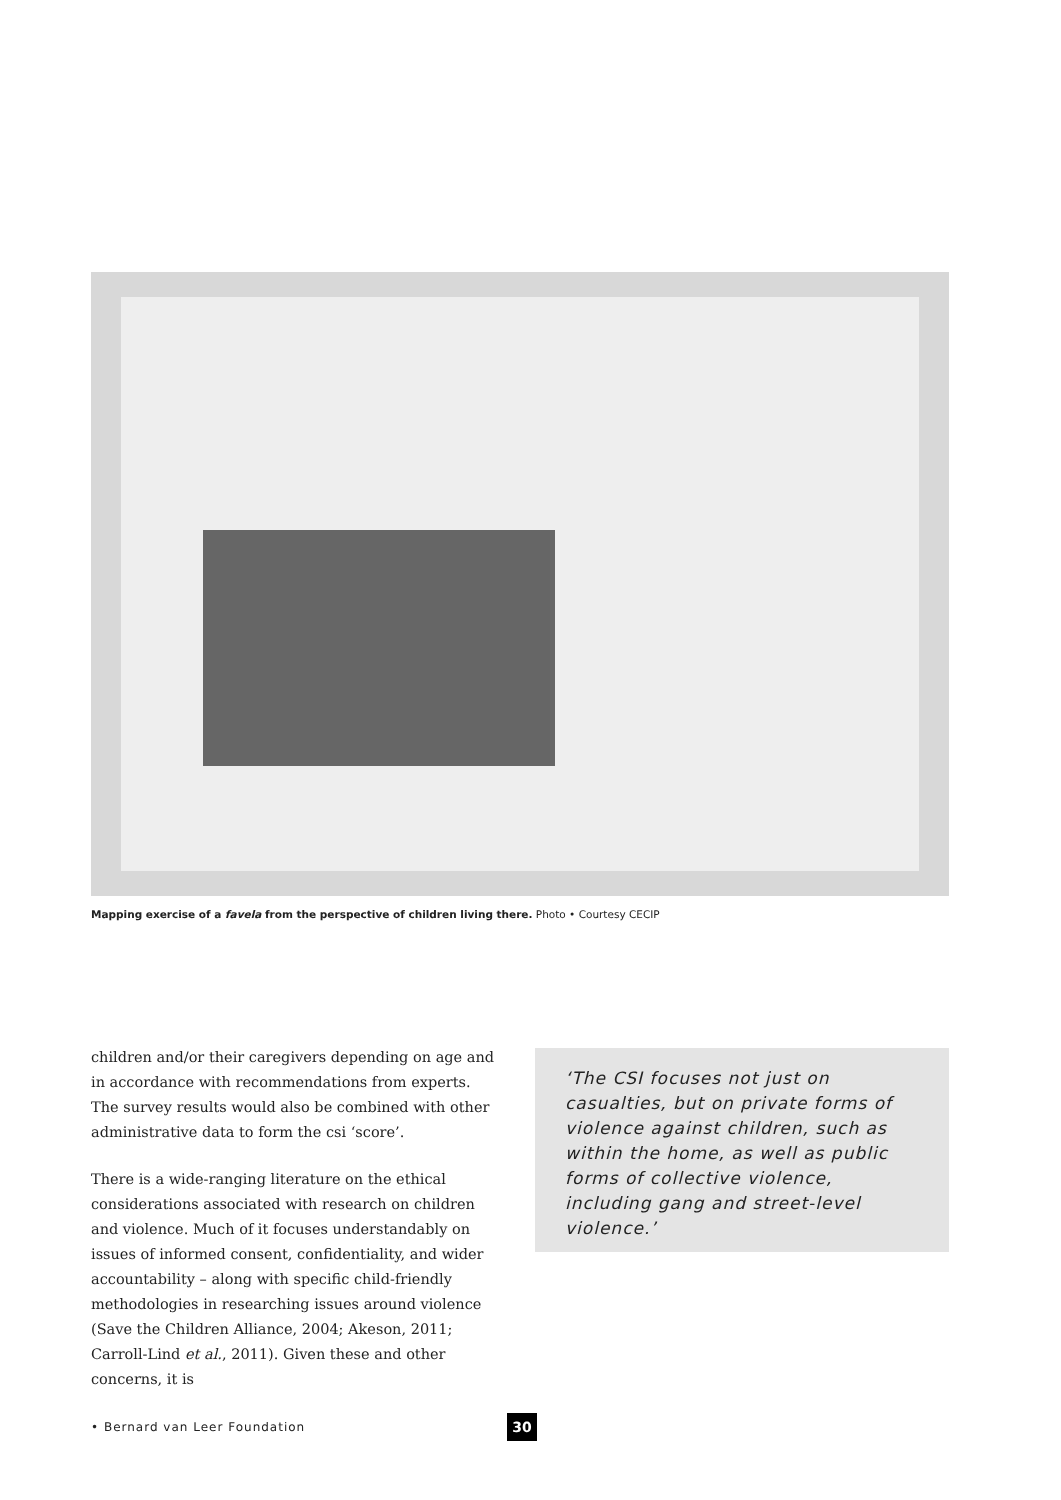Mapping exercise of a favela from the perspective of children living there. Photo • Courtesy CECIP
children and/or their caregivers depending on age and in accordance with recommendations from experts. The survey results would also be combined with other administrative data to form the csi ‘score’.
There is a wide-ranging literature on the ethical considerations associated with research on children and violence. Much of it focuses understandably on issues of informed consent, confidentiality, and wider accountability – along with specific child-friendly methodologies in researching issues around violence (Save the Children Alliance, 2004; Akeson, 2011; Carroll-Lind et al., 2011). Given these and other concerns, it is
‘The CSI focuses not just on casualties, but on private forms of violence against children, such as within the home, as well as public forms of collective violence, including gang and street-level violence.’
• Bernard van Leer Foundation 30